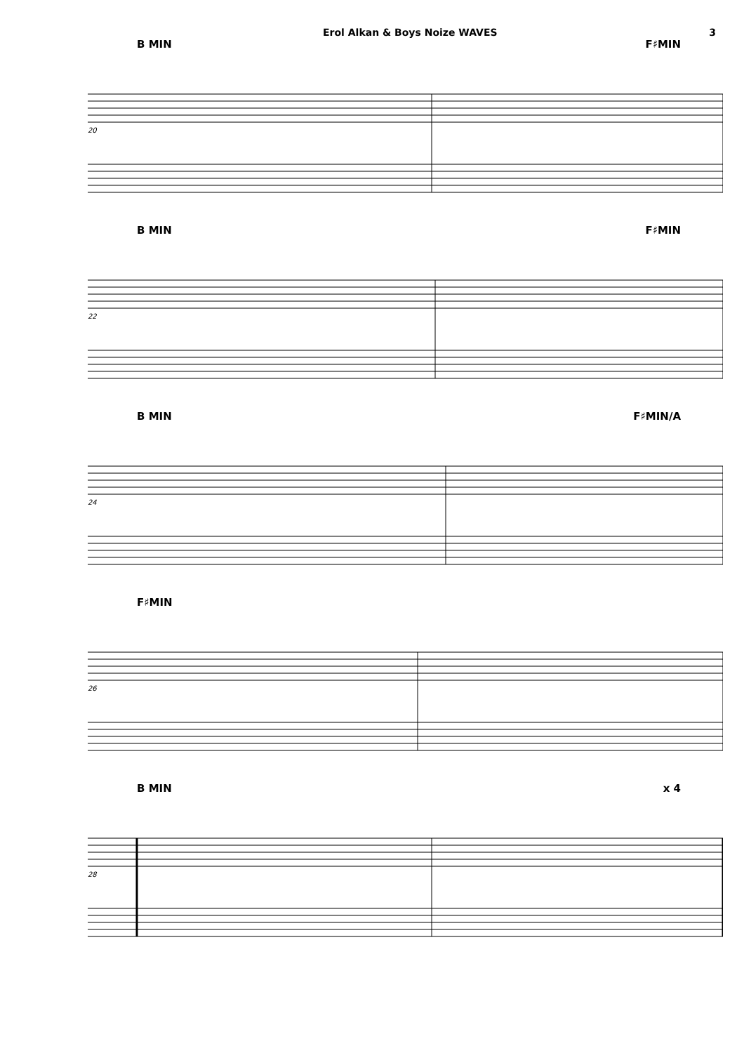Erol Alkan & Boys Noize WAVES 3
B MIN F♯MIN
20
B MIN F♯MIN
22
B MIN F♯MIN/A
24
F♯MIN
26
B MIN x 4
28